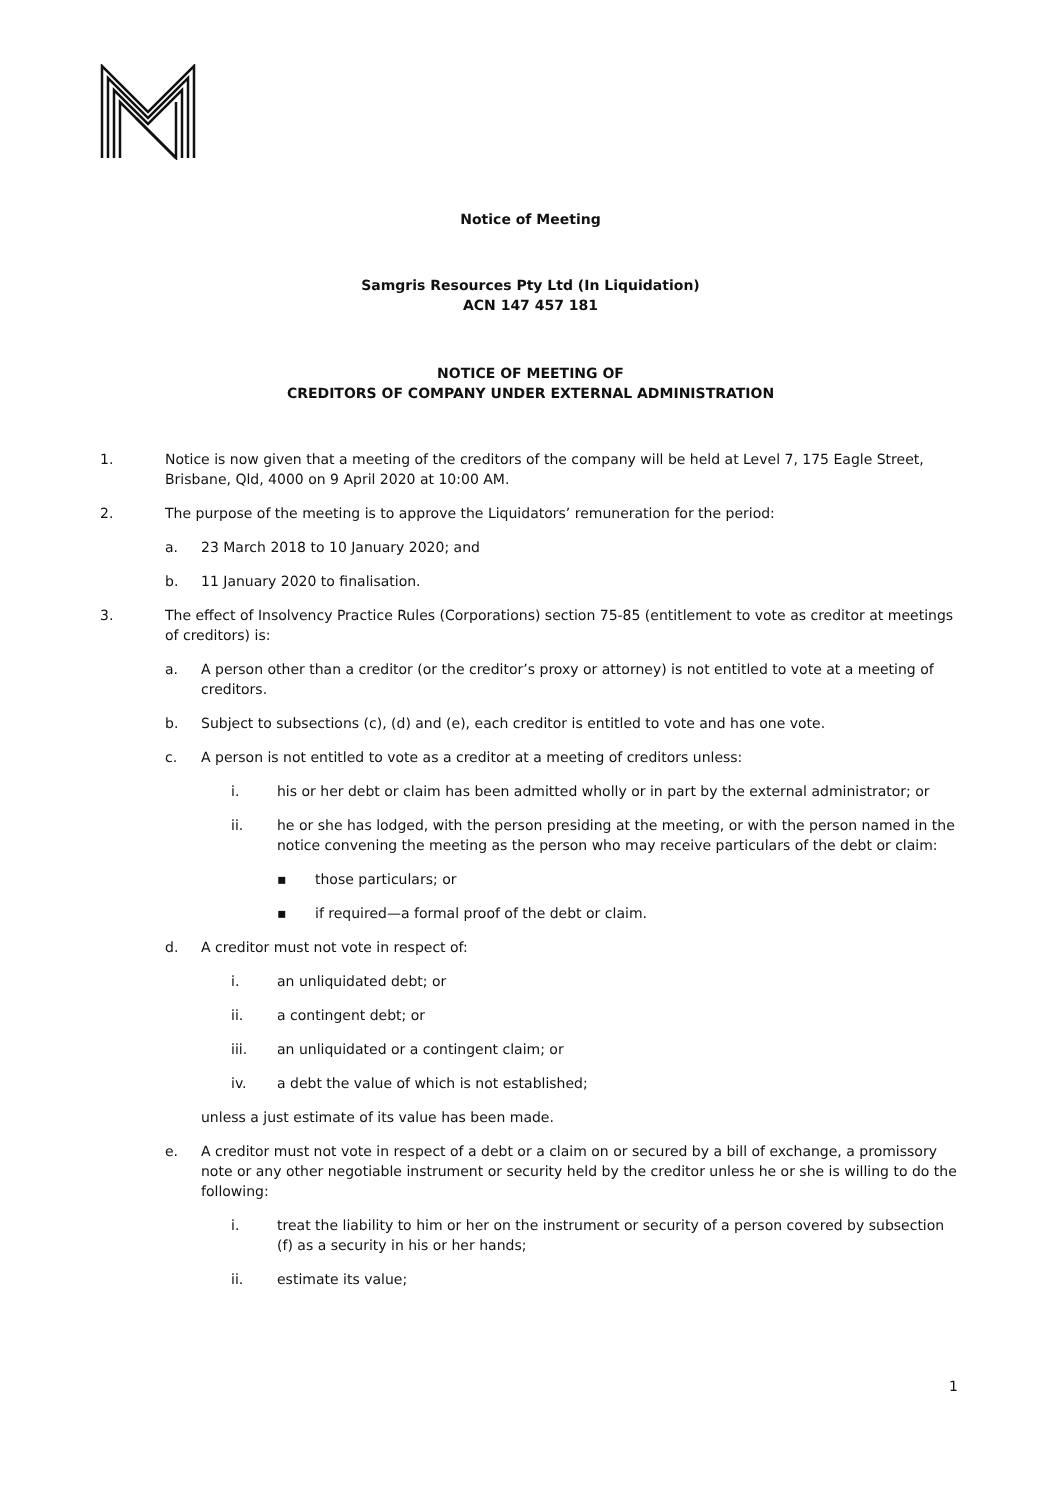Notice of Meeting
Samgris Resources Pty Ltd (In Liquidation)
ACN 147 457 181
NOTICE OF MEETING OF
CREDITORS OF COMPANY UNDER EXTERNAL ADMINISTRATION
1. Notice is now given that a meeting of the creditors of the company will be held at Level 7, 175 Eagle Street, Brisbane, Qld, 4000 on 9 April 2020 at 10:00 AM.
2. The purpose of the meeting is to approve the Liquidators’ remuneration for the period:
a. 23 March 2018 to 10 January 2020; and
b. 11 January 2020 to finalisation.
3. The effect of Insolvency Practice Rules (Corporations) section 75-85 (entitlement to vote as creditor at meetings of creditors) is:
a. A person other than a creditor (or the creditor’s proxy or attorney) is not entitled to vote at a meeting of creditors.
b. Subject to subsections (c), (d) and (e), each creditor is entitled to vote and has one vote.
c. A person is not entitled to vote as a creditor at a meeting of creditors unless:
i. his or her debt or claim has been admitted wholly or in part by the external administrator; or
ii. he or she has lodged, with the person presiding at the meeting, or with the person named in the notice convening the meeting as the person who may receive particulars of the debt or claim:
▪ those particulars; or
▪ if required—a formal proof of the debt or claim.
d. A creditor must not vote in respect of:
i. an unliquidated debt; or
ii. a contingent debt; or
iii. an unliquidated or a contingent claim; or
iv. a debt the value of which is not established;
unless a just estimate of its value has been made.
e. A creditor must not vote in respect of a debt or a claim on or secured by a bill of exchange, a promissory note or any other negotiable instrument or security held by the creditor unless he or she is willing to do the following:
i. treat the liability to him or her on the instrument or security of a person covered by subsection (f) as a security in his or her hands;
ii. estimate its value;
1